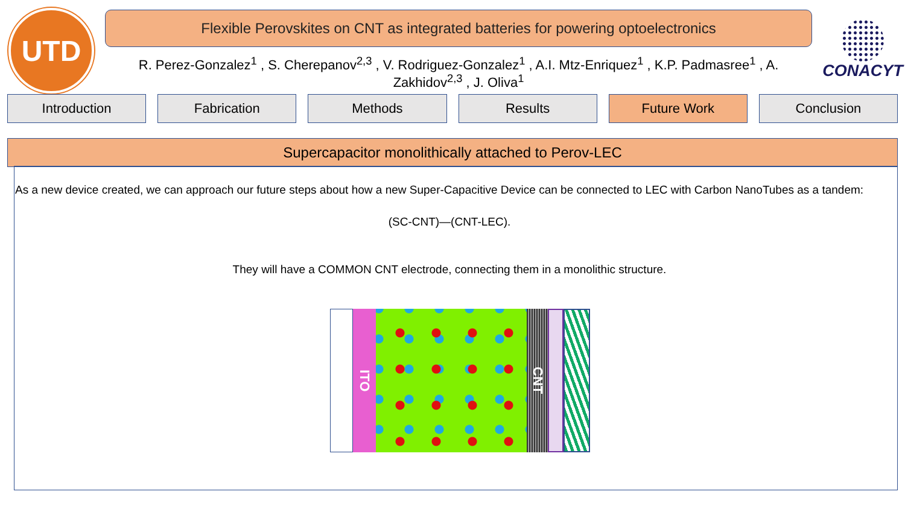UTD
Flexible Perovskites on CNT as integrated batteries for powering optoelectronics
R. Perez-Gonzalez<sup>1</sup> , S. Cherepanov<sup>2,3</sup> , V. Rodriguez-Gonzalez<sup>1</sup> , A.I. Mtz-Enriquez<sup>1</sup> , K.P. Padmasree<sup>1</sup> , A. Zakhidov<sup>2,3</sup> , J. Oliva<sup>1</sup>
CONACYT
Introduction Fabrication Methods Results Future Work Conclusion
Supercapacitor monolithically attached to Perov-LEC
As a new device created, we can approach our future steps about how a new Super-Capacitive Device can be connected to LEC with Carbon NanoTubes as a tandem:
(SC-CNT)—(CNT-LEC).
They will have a COMMON CNT electrode, connecting them in a monolithic structure.
ITO
CNT